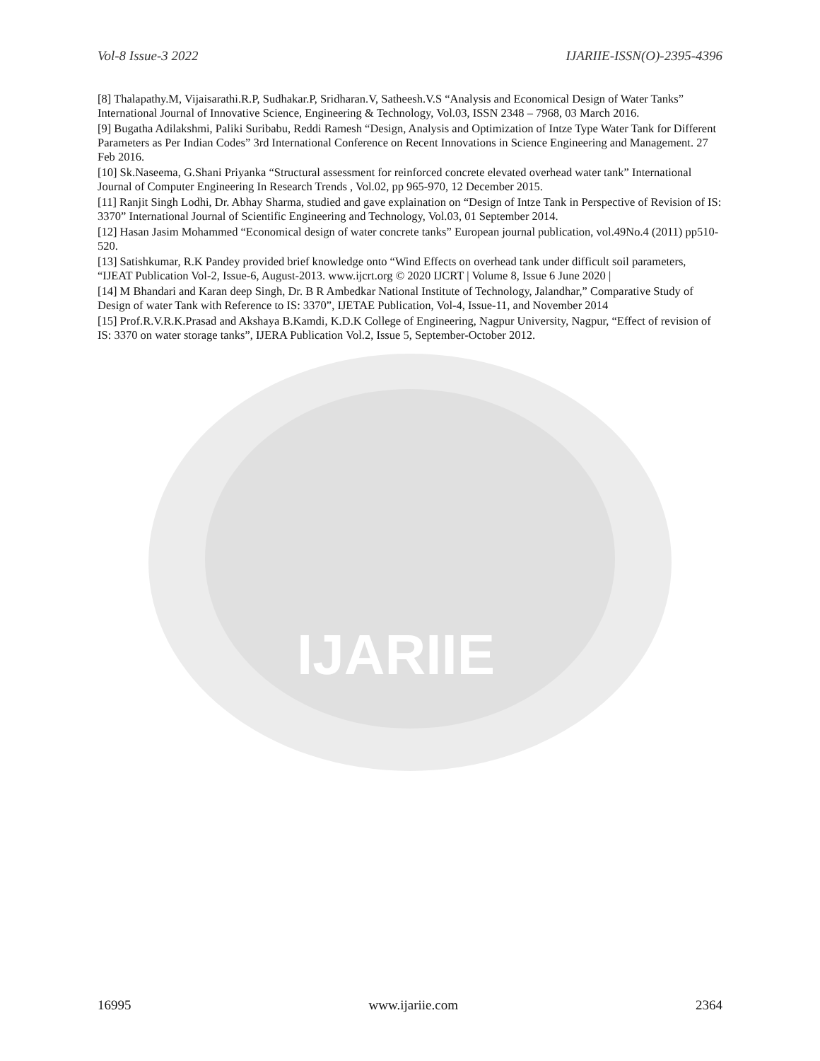IJARIIE
Vol-8 Issue-3 2022 IJARIIE-ISSN(O)-2395-4396
[8] Thalapathy.M, Vijaisarathi.R.P, Sudhakar.P, Sridharan.V, Satheesh.V.S “Analysis and Economical Design of Water Tanks” International Journal of Innovative Science, Engineering & Technology, Vol.03, ISSN 2348 – 7968, 03 March 2016.
[9] Bugatha Adilakshmi, Paliki Suribabu, Reddi Ramesh “Design, Analysis and Optimization of Intze Type Water Tank for Different Parameters as Per Indian Codes” 3rd International Conference on Recent Innovations in Science Engineering and Management. 27 Feb 2016.
[10] Sk.Naseema, G.Shani Priyanka “Structural assessment for reinforced concrete elevated overhead water tank” International Journal of Computer Engineering In Research Trends , Vol.02, pp 965-970, 12 December 2015.
[11] Ranjit Singh Lodhi, Dr. Abhay Sharma, studied and gave explaination on “Design of Intze Tank in Perspective of Revision of IS: 3370” International Journal of Scientific Engineering and Technology, Vol.03, 01 September 2014.
[12] Hasan Jasim Mohammed “Economical design of water concrete tanks” European journal publication, vol.49No.4 (2011) pp510-520.
[13] Satishkumar, R.K Pandey provided brief knowledge onto “Wind Effects on overhead tank under difficult soil parameters, “IJEAT Publication Vol-2, Issue-6, August-2013. www.ijcrt.org © 2020 IJCRT | Volume 8, Issue 6 June 2020 |
[14] M Bhandari and Karan deep Singh, Dr. B R Ambedkar National Institute of Technology, Jalandhar,” Comparative Study of Design of water Tank with Reference to IS: 3370”, IJETAE Publication, Vol-4, Issue-11, and November 2014
[15] Prof.R.V.R.K.Prasad and Akshaya B.Kamdi, K.D.K College of Engineering, Nagpur University, Nagpur, “Effect of revision of IS: 3370 on water storage tanks”, IJERA Publication Vol.2, Issue 5, September-October 2012.
16995 www.ijariie.com 2364